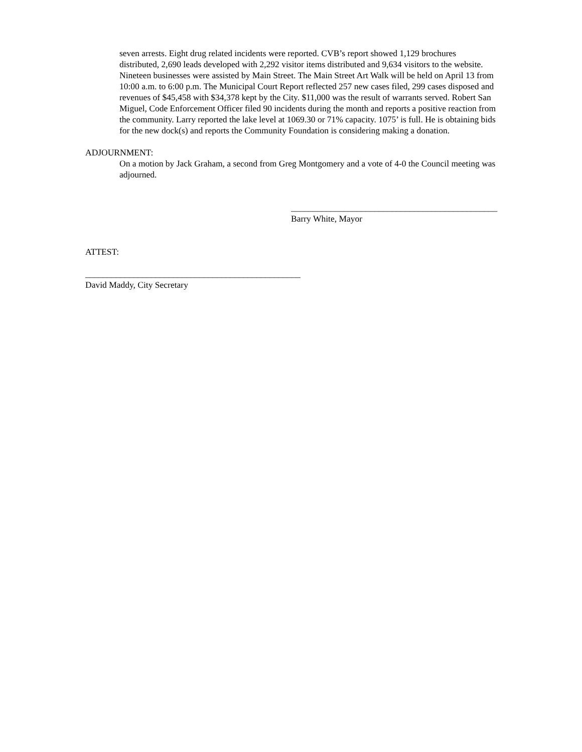seven arrests. Eight drug related incidents were reported. CVB’s report showed 1,129 brochures distributed, 2,690 leads developed with 2,292 visitor items distributed and 9,634 visitors to the website. Nineteen businesses were assisted by Main Street. The Main Street Art Walk will be held on April 13 from 10:00 a.m. to 6:00 p.m. The Municipal Court Report reflected 257 new cases filed, 299 cases disposed and revenues of $45,458 with $34,378 kept by the City. $11,000 was the result of warrants served. Robert San Miguel, Code Enforcement Officer filed 90 incidents during the month and reports a positive reaction from the community. Larry reported the lake level at 1069.30 or 71% capacity. 1075’ is full. He is obtaining bids for the new dock(s) and reports the Community Foundation is considering making a donation.
ADJOURNMENT:
On a motion by Jack Graham, a second from Greg Montgomery and a vote of 4-0 the Council meeting was adjourned.
_______________________________________________
Barry White, Mayor
ATTEST:
_________________________________________________
David Maddy, City Secretary